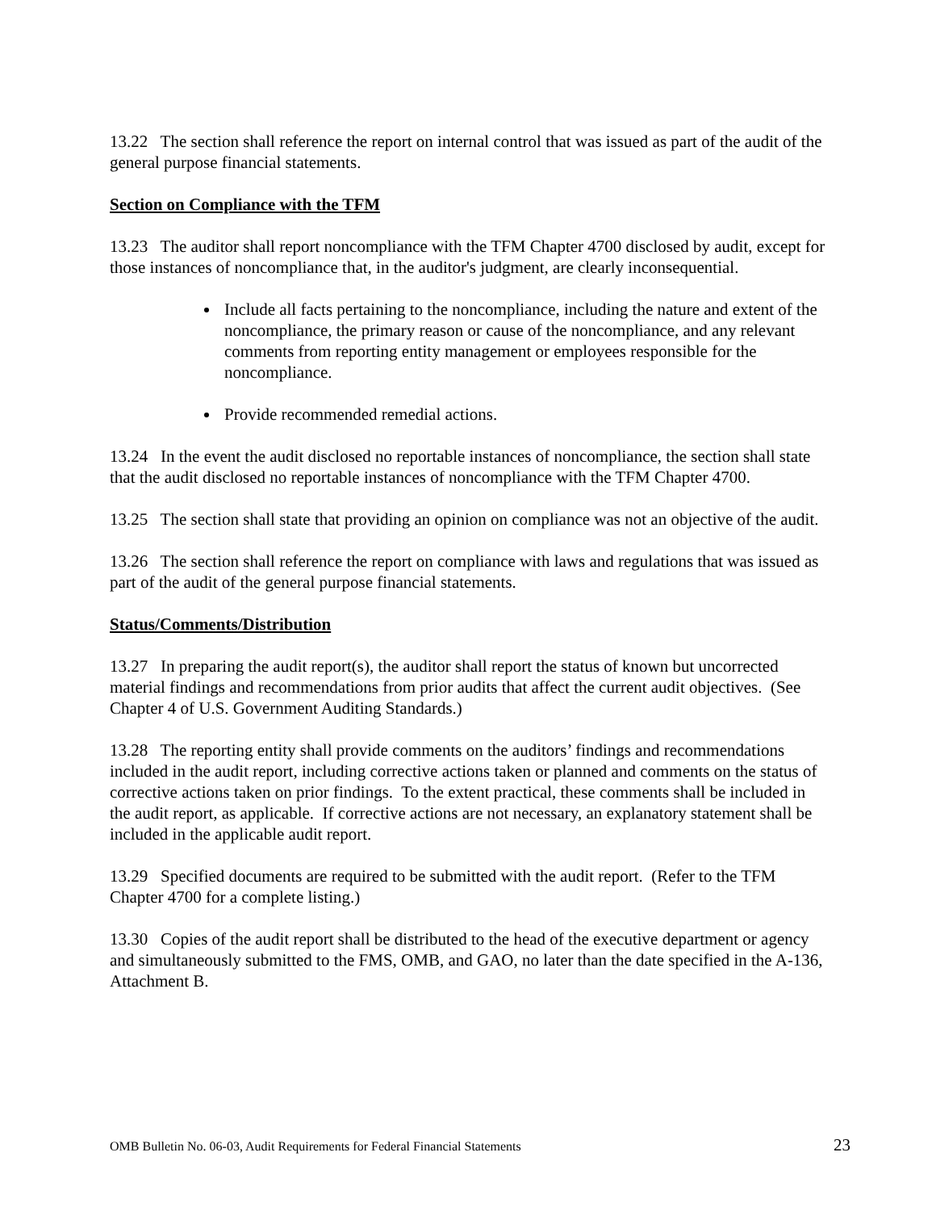13.22 The section shall reference the report on internal control that was issued as part of the audit of the general purpose financial statements.
Section on Compliance with the TFM
13.23 The auditor shall report noncompliance with the TFM Chapter 4700 disclosed by audit, except for those instances of noncompliance that, in the auditor's judgment, are clearly inconsequential.
Include all facts pertaining to the noncompliance, including the nature and extent of the noncompliance, the primary reason or cause of the noncompliance, and any relevant comments from reporting entity management or employees responsible for the noncompliance.
Provide recommended remedial actions.
13.24 In the event the audit disclosed no reportable instances of noncompliance, the section shall state that the audit disclosed no reportable instances of noncompliance with the TFM Chapter 4700.
13.25 The section shall state that providing an opinion on compliance was not an objective of the audit.
13.26 The section shall reference the report on compliance with laws and regulations that was issued as part of the audit of the general purpose financial statements.
Status/Comments/Distribution
13.27 In preparing the audit report(s), the auditor shall report the status of known but uncorrected material findings and recommendations from prior audits that affect the current audit objectives. (See Chapter 4 of U.S. Government Auditing Standards.)
13.28 The reporting entity shall provide comments on the auditors’ findings and recommendations included in the audit report, including corrective actions taken or planned and comments on the status of corrective actions taken on prior findings. To the extent practical, these comments shall be included in the audit report, as applicable. If corrective actions are not necessary, an explanatory statement shall be included in the applicable audit report.
13.29 Specified documents are required to be submitted with the audit report. (Refer to the TFM Chapter 4700 for a complete listing.)
13.30 Copies of the audit report shall be distributed to the head of the executive department or agency and simultaneously submitted to the FMS, OMB, and GAO, no later than the date specified in the A-136, Attachment B.
OMB Bulletin No. 06-03, Audit Requirements for Federal Financial Statements 23